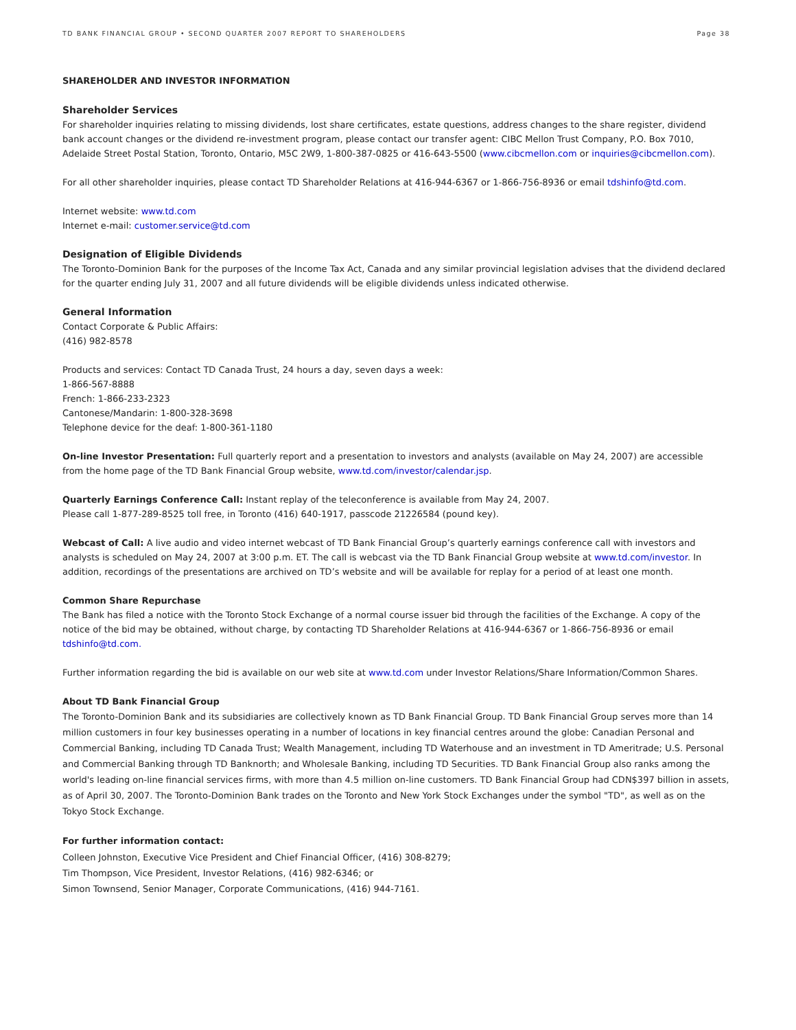TD BANK FINANCIAL GROUP • SECOND QUARTER 2007 REPORT TO SHAREHOLDERS Page 38
SHAREHOLDER AND INVESTOR INFORMATION
Shareholder Services
For shareholder inquiries relating to missing dividends, lost share certificates, estate questions, address changes to the share register, dividend bank account changes or the dividend re-investment program, please contact our transfer agent: CIBC Mellon Trust Company, P.O. Box 7010, Adelaide Street Postal Station, Toronto, Ontario, M5C 2W9, 1-800-387-0825 or 416-643-5500 (www.cibcmellon.com or inquiries@cibcmellon.com).
For all other shareholder inquiries, please contact TD Shareholder Relations at 416-944-6367 or 1-866-756-8936 or email tdshinfo@td.com.
Internet website: www.td.com
Internet e-mail: customer.service@td.com
Designation of Eligible Dividends
The Toronto-Dominion Bank for the purposes of the Income Tax Act, Canada and any similar provincial legislation advises that the dividend declared for the quarter ending July 31, 2007 and all future dividends will be eligible dividends unless indicated otherwise.
General Information
Contact Corporate & Public Affairs:
(416) 982-8578
Products and services: Contact TD Canada Trust, 24 hours a day, seven days a week:
1-866-567-8888
French: 1-866-233-2323
Cantonese/Mandarin: 1-800-328-3698
Telephone device for the deaf: 1-800-361-1180
On-line Investor Presentation: Full quarterly report and a presentation to investors and analysts (available on May 24, 2007) are accessible
from the home page of the TD Bank Financial Group website, www.td.com/investor/calendar.jsp.
Quarterly Earnings Conference Call: Instant replay of the teleconference is available from May 24, 2007.
Please call 1-877-289-8525 toll free, in Toronto (416) 640-1917, passcode 21226584 (pound key).
Webcast of Call: A live audio and video internet webcast of TD Bank Financial Group’s quarterly earnings conference call with investors and analysts is scheduled on May 24, 2007 at 3:00 p.m. ET. The call is webcast via the TD Bank Financial Group website at www.td.com/investor. In addition, recordings of the presentations are archived on TD’s website and will be available for replay for a period of at least one month.
Common Share Repurchase
The Bank has filed a notice with the Toronto Stock Exchange of a normal course issuer bid through the facilities of the Exchange. A copy of the notice of the bid may be obtained, without charge, by contacting TD Shareholder Relations at 416-944-6367 or 1-866-756-8936 or email tdshinfo@td.com.
Further information regarding the bid is available on our web site at www.td.com under Investor Relations/Share Information/Common Shares.
About TD Bank Financial Group
The Toronto-Dominion Bank and its subsidiaries are collectively known as TD Bank Financial Group. TD Bank Financial Group serves more than 14 million customers in four key businesses operating in a number of locations in key financial centres around the globe: Canadian Personal and Commercial Banking, including TD Canada Trust; Wealth Management, including TD Waterhouse and an investment in TD Ameritrade; U.S. Personal and Commercial Banking through TD Banknorth; and Wholesale Banking, including TD Securities. TD Bank Financial Group also ranks among the world's leading on-line financial services firms, with more than 4.5 million on-line customers. TD Bank Financial Group had CDN$397 billion in assets, as of April 30, 2007. The Toronto-Dominion Bank trades on the Toronto and New York Stock Exchanges under the symbol "TD", as well as on the Tokyo Stock Exchange.
For further information contact:
Colleen Johnston, Executive Vice President and Chief Financial Officer, (416) 308-8279;
Tim Thompson, Vice President, Investor Relations, (416) 982-6346; or
Simon Townsend, Senior Manager, Corporate Communications, (416) 944-7161.